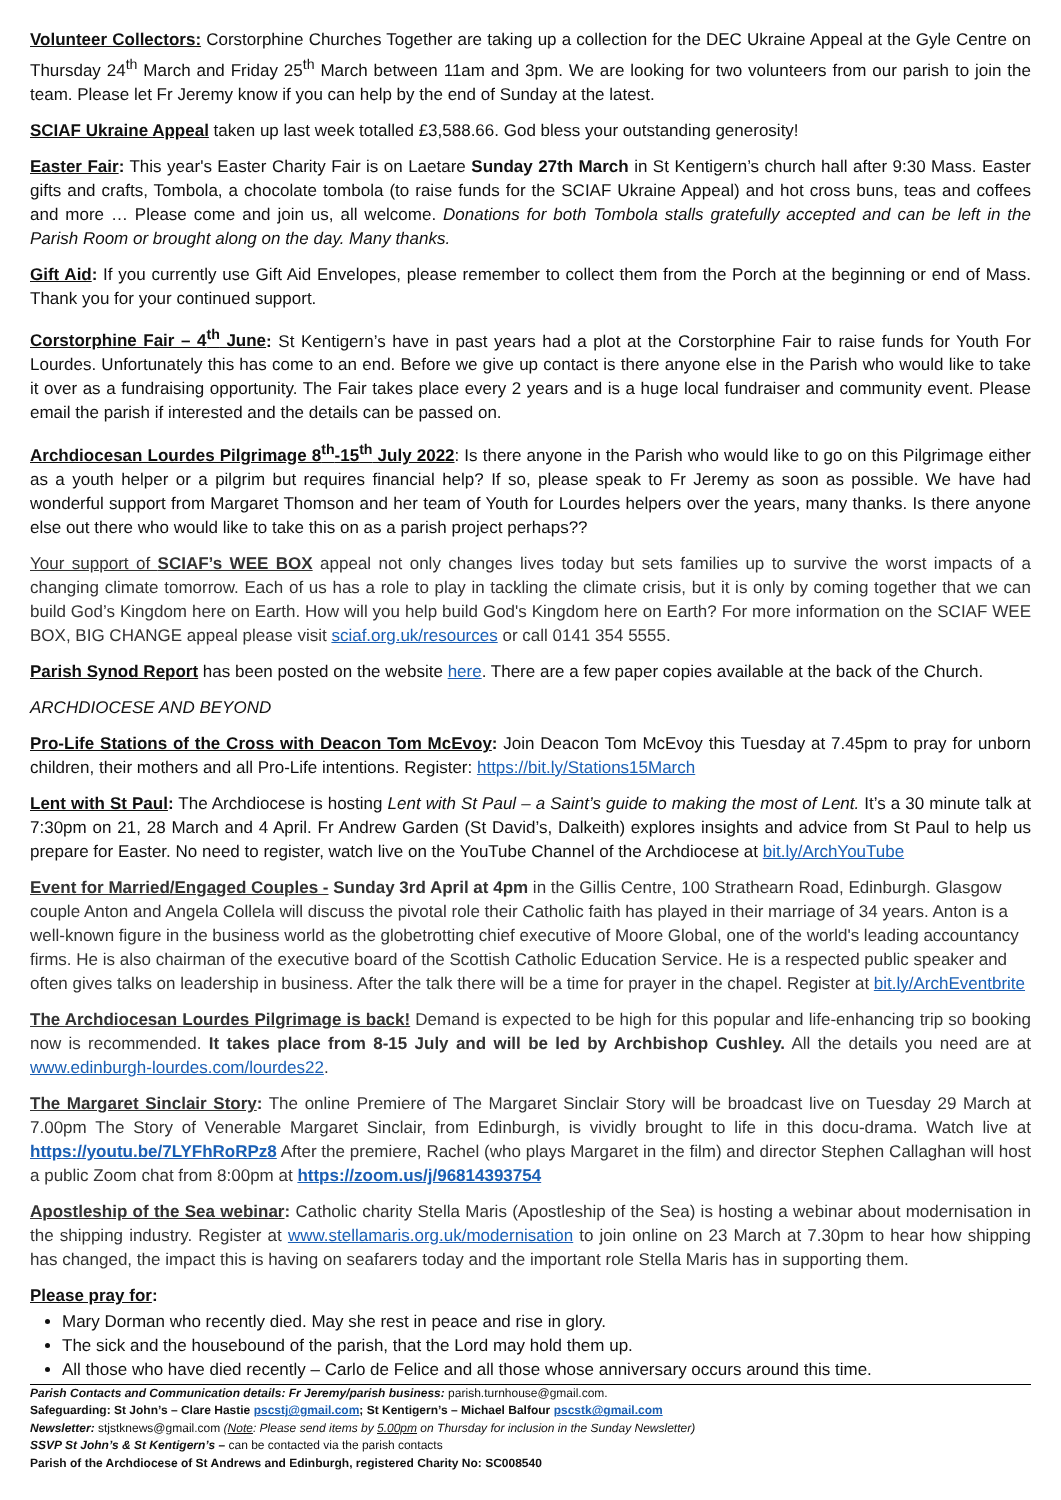Volunteer Collectors: Corstorphine Churches Together are taking up a collection for the DEC Ukraine Appeal at the Gyle Centre on Thursday 24<sup>th</sup> March and Friday 25<sup>th</sup> March between 11am and 3pm. We are looking for two volunteers from our parish to join the team. Please let Fr Jeremy know if you can help by the end of Sunday at the latest.
SCIAF Ukraine Appeal taken up last week totalled £3,588.66. God bless your outstanding generosity!
Easter Fair: This year's Easter Charity Fair is on Laetare Sunday 27th March in St Kentigern’s church hall after 9:30 Mass. Easter gifts and crafts, Tombola, a chocolate tombola (to raise funds for the SCIAF Ukraine Appeal) and hot cross buns, teas and coffees and more … Please come and join us, all welcome. Donations for both Tombola stalls gratefully accepted and can be left in the Parish Room or brought along on the day. Many thanks.
Gift Aid: If you currently use Gift Aid Envelopes, please remember to collect them from the Porch at the beginning or end of Mass. Thank you for your continued support.
Corstorphine Fair – 4<sup>th</sup> June: St Kentigern’s have in past years had a plot at the Corstorphine Fair to raise funds for Youth For Lourdes. Unfortunately this has come to an end. Before we give up contact is there anyone else in the Parish who would like to take it over as a fundraising opportunity. The Fair takes place every 2 years and is a huge local fundraiser and community event. Please email the parish if interested and the details can be passed on.
Archdiocesan Lourdes Pilgrimage 8<sup>th</sup>-15<sup>th</sup> July 2022: Is there anyone in the Parish who would like to go on this Pilgrimage either as a youth helper or a pilgrim but requires financial help? If so, please speak to Fr Jeremy as soon as possible. We have had wonderful support from Margaret Thomson and her team of Youth for Lourdes helpers over the years, many thanks. Is there anyone else out there who would like to take this on as a parish project perhaps??
Your support of SCIAF’s WEE BOX appeal not only changes lives today but sets families up to survive the worst impacts of a changing climate tomorrow. Each of us has a role to play in tackling the climate crisis, but it is only by coming together that we can build God’s Kingdom here on Earth. How will you help build God's Kingdom here on Earth? For more information on the SCIAF WEE BOX, BIG CHANGE appeal please visit sciaf.org.uk/resources or call 0141 354 5555.
Parish Synod Report has been posted on the website here. There are a few paper copies available at the back of the Church.
ARCHDIOCESE AND BEYOND
Pro-Life Stations of the Cross with Deacon Tom McEvoy: Join Deacon Tom McEvoy this Tuesday at 7.45pm to pray for unborn children, their mothers and all Pro-Life intentions. Register: https://bit.ly/Stations15March
Lent with St Paul: The Archdiocese is hosting Lent with St Paul – a Saint’s guide to making the most of Lent. It’s a 30 minute talk at 7:30pm on 21, 28 March and 4 April. Fr Andrew Garden (St David’s, Dalkeith) explores insights and advice from St Paul to help us prepare for Easter. No need to register, watch live on the YouTube Channel of the Archdiocese at bit.ly/ArchYouTube
Event for Married/Engaged Couples - Sunday 3rd April at 4pm in the Gillis Centre, 100 Strathearn Road, Edinburgh. Glasgow couple Anton and Angela Collela will discuss the pivotal role their Catholic faith has played in their marriage of 34 years. Anton is a well-known figure in the business world as the globetrotting chief executive of Moore Global, one of the world's leading accountancy firms. He is also chairman of the executive board of the Scottish Catholic Education Service. He is a respected public speaker and often gives talks on leadership in business. After the talk there will be a time for prayer in the chapel. Register at bit.ly/ArchEventbrite
The Archdiocesan Lourdes Pilgrimage is back! Demand is expected to be high for this popular and life-enhancing trip so booking now is recommended. It takes place from 8-15 July and will be led by Archbishop Cushley. All the details you need are at www.edinburgh-lourdes.com/lourdes22.
The Margaret Sinclair Story: The online Premiere of The Margaret Sinclair Story will be broadcast live on Tuesday 29 March at 7.00pm The Story of Venerable Margaret Sinclair, from Edinburgh, is vividly brought to life in this docu-drama. Watch live at https://youtu.be/7LYFhRoRPz8 After the premiere, Rachel (who plays Margaret in the film) and director Stephen Callaghan will host a public Zoom chat from 8:00pm at https://zoom.us/j/96814393754
Apostleship of the Sea webinar: Catholic charity Stella Maris (Apostleship of the Sea) is hosting a webinar about modernisation in the shipping industry. Register at www.stellamaris.org.uk/modernisation to join online on 23 March at 7.30pm to hear how shipping has changed, the impact this is having on seafarers today and the important role Stella Maris has in supporting them.
Please pray for:
Mary Dorman who recently died. May she rest in peace and rise in glory.
The sick and the housebound of the parish, that the Lord may hold them up.
All those who have died recently – Carlo de Felice and all those whose anniversary occurs around this time.
Parish Contacts and Communication details: Fr Jeremy/parish business: parish.turnhouse@gmail.com.
Safeguarding: St John’s – Clare Hastie pscstj@gmail.com; St Kentigern’s – Michael Balfour pscstk@gmail.com
Newsletter: stjstknews@gmail.com (Note: Please send items by 5.00pm on Thursday for inclusion in the Sunday Newsletter)
SSVP St John’s & St Kentigern’s – can be contacted via the parish contacts
Parish of the Archdiocese of St Andrews and Edinburgh, registered Charity No: SC008540